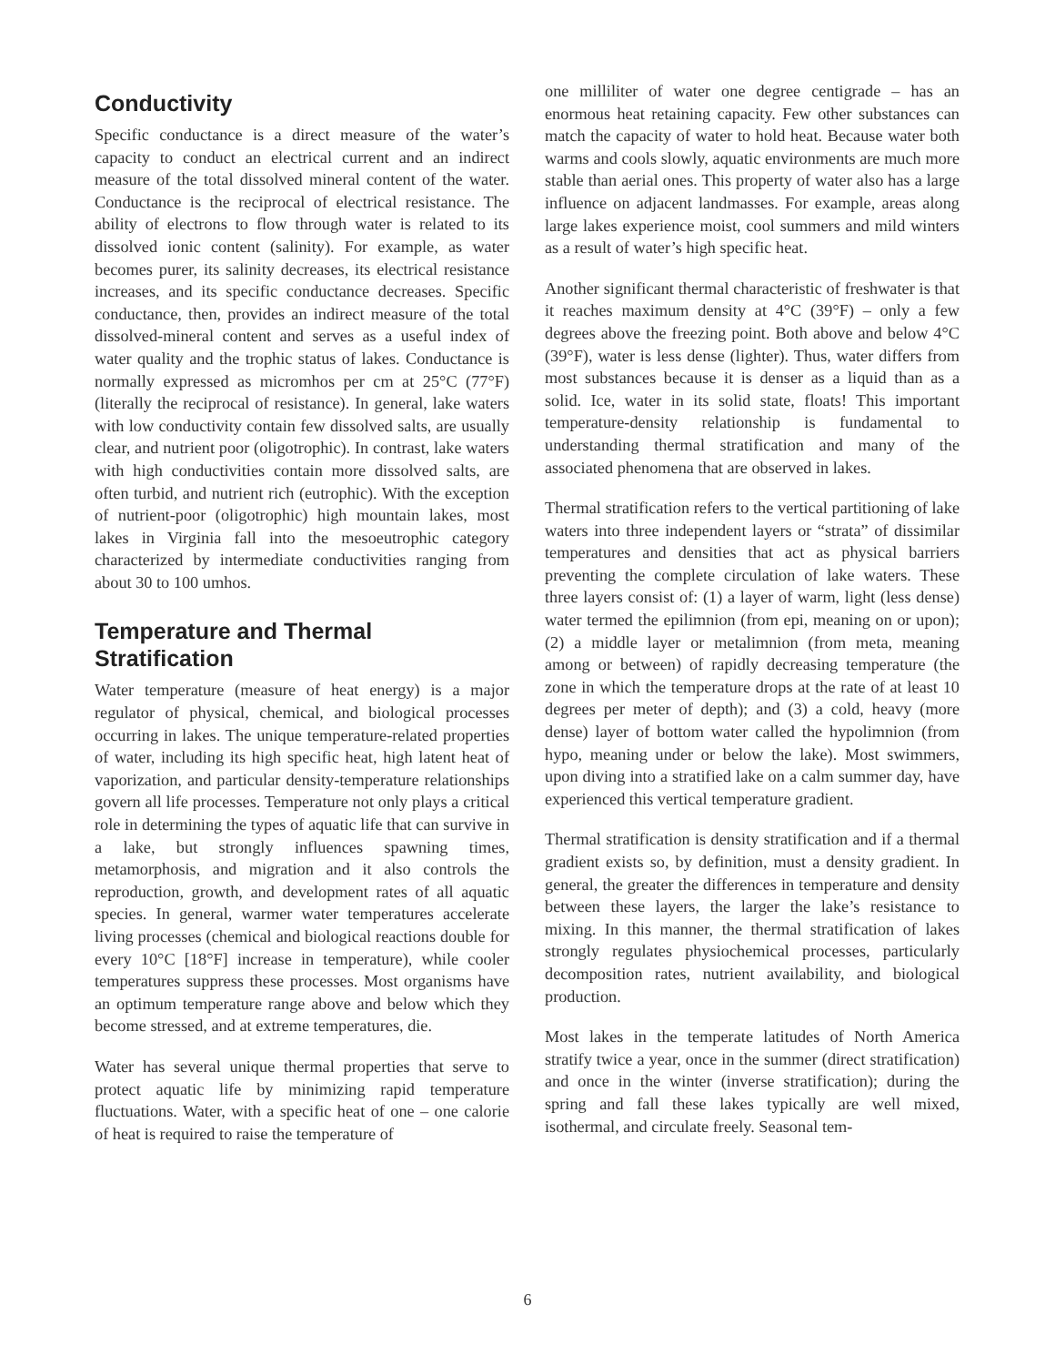Conductivity
Specific conductance is a direct measure of the water’s capacity to conduct an electrical current and an indirect measure of the total dissolved mineral content of the water. Conductance is the reciprocal of electrical resistance. The ability of electrons to flow through water is related to its dissolved ionic content (salinity). For example, as water becomes purer, its salinity decreases, its electrical resistance increases, and its specific conductance decreases. Specific conductance, then, provides an indirect measure of the total dissolved-mineral content and serves as a useful index of water quality and the trophic status of lakes. Conductance is normally expressed as micromhos per cm at 25°C (77°F) (literally the reciprocal of resistance). In general, lake waters with low conductivity contain few dissolved salts, are usually clear, and nutrient poor (oligotrophic). In contrast, lake waters with high conductivities contain more dissolved salts, are often turbid, and nutrient rich (eutrophic). With the exception of nutrient-poor (oligotrophic) high mountain lakes, most lakes in Virginia fall into the mesoeutrophic category characterized by intermediate conductivities ranging from about 30 to 100 umhos.
Temperature and Thermal Stratification
Water temperature (measure of heat energy) is a major regulator of physical, chemical, and biological processes occurring in lakes. The unique temperature-related properties of water, including its high specific heat, high latent heat of vaporization, and particular density-temperature relationships govern all life processes. Temperature not only plays a critical role in determining the types of aquatic life that can survive in a lake, but strongly influences spawning times, metamorphosis, and migration and it also controls the reproduction, growth, and development rates of all aquatic species. In general, warmer water temperatures accelerate living processes (chemical and biological reactions double for every 10°C [18°F] increase in temperature), while cooler temperatures suppress these processes. Most organisms have an optimum temperature range above and below which they become stressed, and at extreme temperatures, die.
Water has several unique thermal properties that serve to protect aquatic life by minimizing rapid temperature fluctuations. Water, with a specific heat of one – one calorie of heat is required to raise the temperature of
one milliliter of water one degree centigrade – has an enormous heat retaining capacity. Few other substances can match the capacity of water to hold heat. Because water both warms and cools slowly, aquatic environments are much more stable than aerial ones. This property of water also has a large influence on adjacent landmasses. For example, areas along large lakes experience moist, cool summers and mild winters as a result of water’s high specific heat.
Another significant thermal characteristic of freshwater is that it reaches maximum density at 4°C (39°F) – only a few degrees above the freezing point. Both above and below 4°C (39°F), water is less dense (lighter). Thus, water differs from most substances because it is denser as a liquid than as a solid. Ice, water in its solid state, floats! This important temperature-density relationship is fundamental to understanding thermal stratification and many of the associated phenomena that are observed in lakes.
Thermal stratification refers to the vertical partitioning of lake waters into three independent layers or “strata” of dissimilar temperatures and densities that act as physical barriers preventing the complete circulation of lake waters. These three layers consist of: (1) a layer of warm, light (less dense) water termed the epilimnion (from epi, meaning on or upon); (2) a middle layer or metalimnion (from meta, meaning among or between) of rapidly decreasing temperature (the zone in which the temperature drops at the rate of at least 10 degrees per meter of depth); and (3) a cold, heavy (more dense) layer of bottom water called the hypolimnion (from hypo, meaning under or below the lake). Most swimmers, upon diving into a stratified lake on a calm summer day, have experienced this vertical temperature gradient.
Thermal stratification is density stratification and if a thermal gradient exists so, by definition, must a density gradient. In general, the greater the differences in temperature and density between these layers, the larger the lake’s resistance to mixing. In this manner, the thermal stratification of lakes strongly regulates physiochemical processes, particularly decomposition rates, nutrient availability, and biological production.
Most lakes in the temperate latitudes of North America stratify twice a year, once in the summer (direct stratification) and once in the winter (inverse stratification); during the spring and fall these lakes typically are well mixed, isothermal, and circulate freely. Seasonal tem-
6